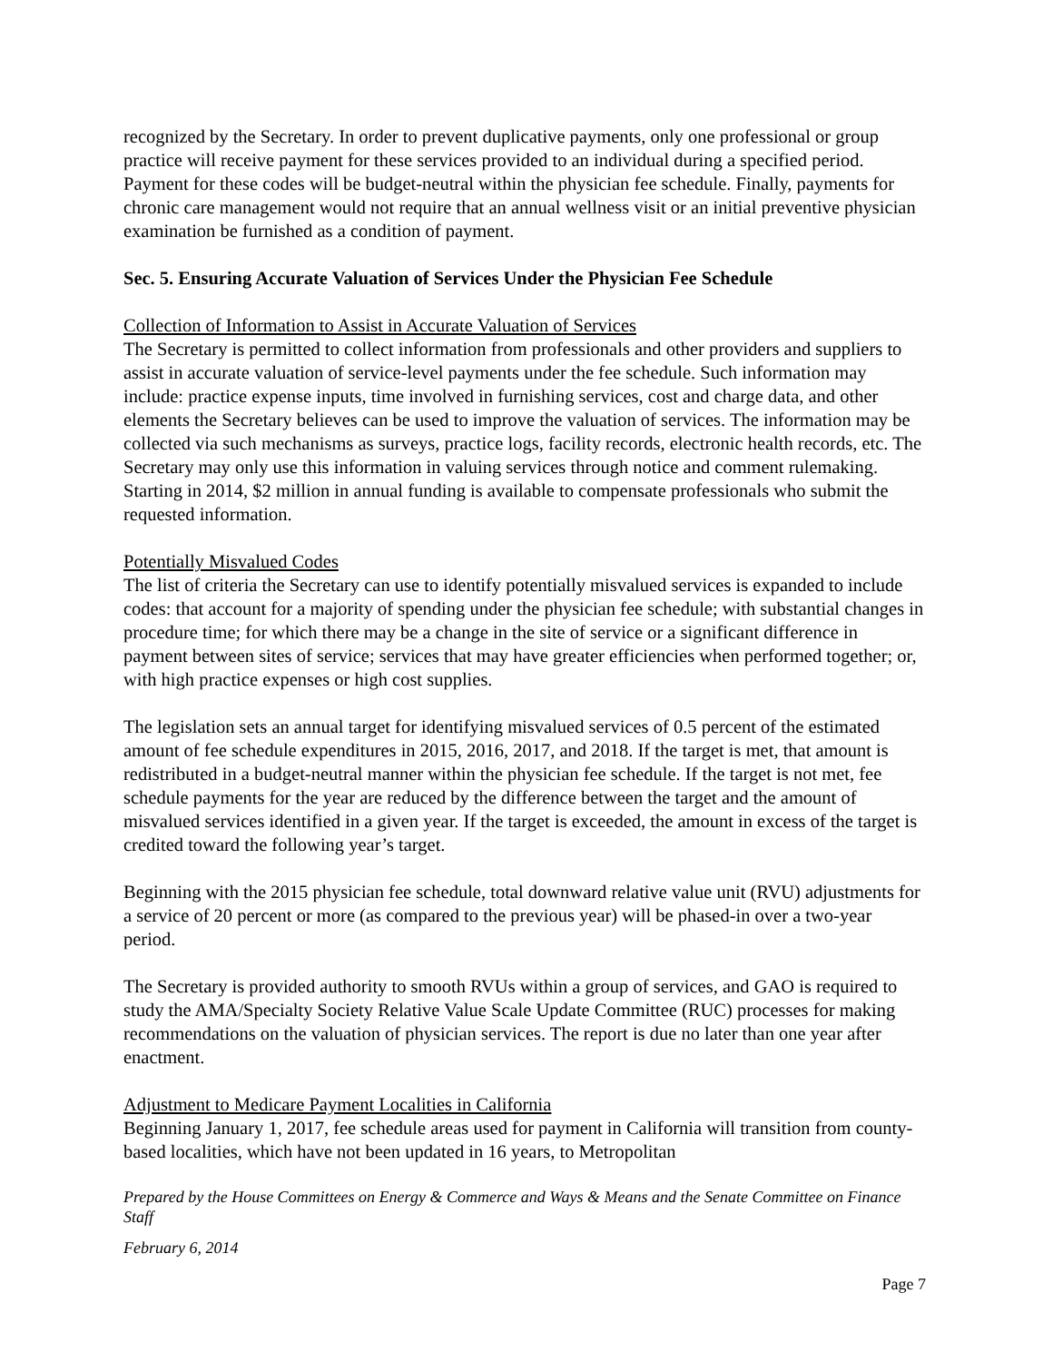recognized by the Secretary. In order to prevent duplicative payments, only one professional or group practice will receive payment for these services provided to an individual during a specified period. Payment for these codes will be budget-neutral within the physician fee schedule. Finally, payments for chronic care management would not require that an annual wellness visit or an initial preventive physician examination be furnished as a condition of payment.
Sec. 5. Ensuring Accurate Valuation of Services Under the Physician Fee Schedule
Collection of Information to Assist in Accurate Valuation of Services
The Secretary is permitted to collect information from professionals and other providers and suppliers to assist in accurate valuation of service-level payments under the fee schedule. Such information may include: practice expense inputs, time involved in furnishing services, cost and charge data, and other elements the Secretary believes can be used to improve the valuation of services. The information may be collected via such mechanisms as surveys, practice logs, facility records, electronic health records, etc. The Secretary may only use this information in valuing services through notice and comment rulemaking. Starting in 2014, $2 million in annual funding is available to compensate professionals who submit the requested information.
Potentially Misvalued Codes
The list of criteria the Secretary can use to identify potentially misvalued services is expanded to include codes: that account for a majority of spending under the physician fee schedule; with substantial changes in procedure time; for which there may be a change in the site of service or a significant difference in payment between sites of service; services that may have greater efficiencies when performed together; or, with high practice expenses or high cost supplies.
The legislation sets an annual target for identifying misvalued services of 0.5 percent of the estimated amount of fee schedule expenditures in 2015, 2016, 2017, and 2018. If the target is met, that amount is redistributed in a budget-neutral manner within the physician fee schedule. If the target is not met, fee schedule payments for the year are reduced by the difference between the target and the amount of misvalued services identified in a given year. If the target is exceeded, the amount in excess of the target is credited toward the following year’s target.
Beginning with the 2015 physician fee schedule, total downward relative value unit (RVU) adjustments for a service of 20 percent or more (as compared to the previous year) will be phased-in over a two-year period.
The Secretary is provided authority to smooth RVUs within a group of services, and GAO is required to study the AMA/Specialty Society Relative Value Scale Update Committee (RUC) processes for making recommendations on the valuation of physician services. The report is due no later than one year after enactment.
Adjustment to Medicare Payment Localities in California
Beginning January 1, 2017, fee schedule areas used for payment in California will transition from county-based localities, which have not been updated in 16 years, to Metropolitan
Prepared by the House Committees on Energy & Commerce and Ways & Means and the Senate Committee on Finance Staff
February 6, 2014
Page 7